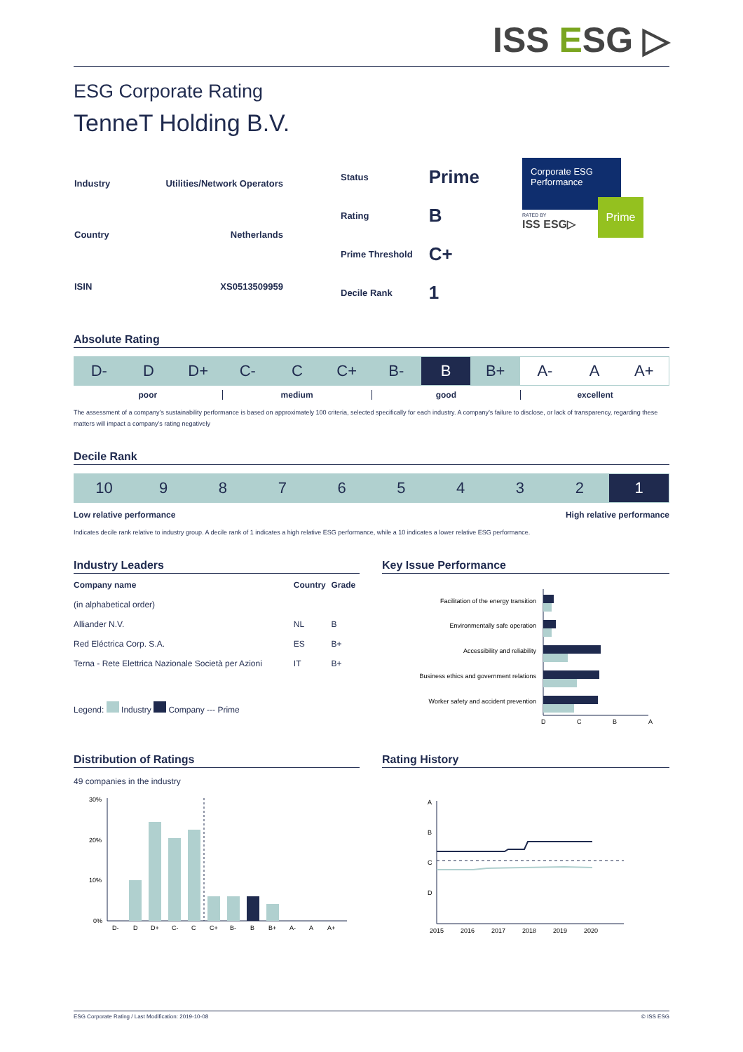ISS ESG ▷
ESG Corporate Rating
TenneT Holding B.V.
| Industry | Utilities/Network Operators |
| Country | Netherlands |
| ISIN | XS0513509959 |
| Status | Prime |
| Rating | B |
| Prime Threshold | C+ |
| Decile Rank | 1 |
Corporate ESG Performance
Prime
RATED BY
ISS ESG▷
Absolute Rating
D- D D+ C- C C+ B- B B+ A- A A+
poor medium good excellent
The assessment of a company’s sustainability performance is based on approximately 100 criteria, selected specifically for each industry. A company’s failure to disclose, or lack of transparency, regarding these matters will impact a company’s rating negatively
Decile Rank
10 9 8 7 6 5 4 3 2 1
Low relative performance High relative performance
Indicates decile rank relative to industry group. A decile rank of 1 indicates a high relative ESG performance, while a 10 indicates a lower relative ESG performance.
Industry Leaders
| Company name | Country | Grade |
| --- | --- | --- |
| (in alphabetical order) | | |
| Alliander N.V. | NL | B |
| Red Eléctrica Corp. S.A. | ES | B+ |
| Terna - Rete Elettrica Nazionale Società per Azioni | IT | B+ |
Legend: Industry Company --- Prime
Key Issue Performance
Facilitation of the energy transition
Environmentally safe operation
Accessibility and reliability
Business ethics and government relations
Worker safety and accident prevention
D
C
B
A
Distribution of Ratings
49 companies in the industry
30%
20%
10%
0%
D-
D
D+
C-
C
C+
B-
B
B+
A-
A
A+
Rating History
A
B
C
D
2015
2016
2017
2018
2019
2020
ESG Corporate Rating / Last Modification: 2019-10-08 © ISS ESG